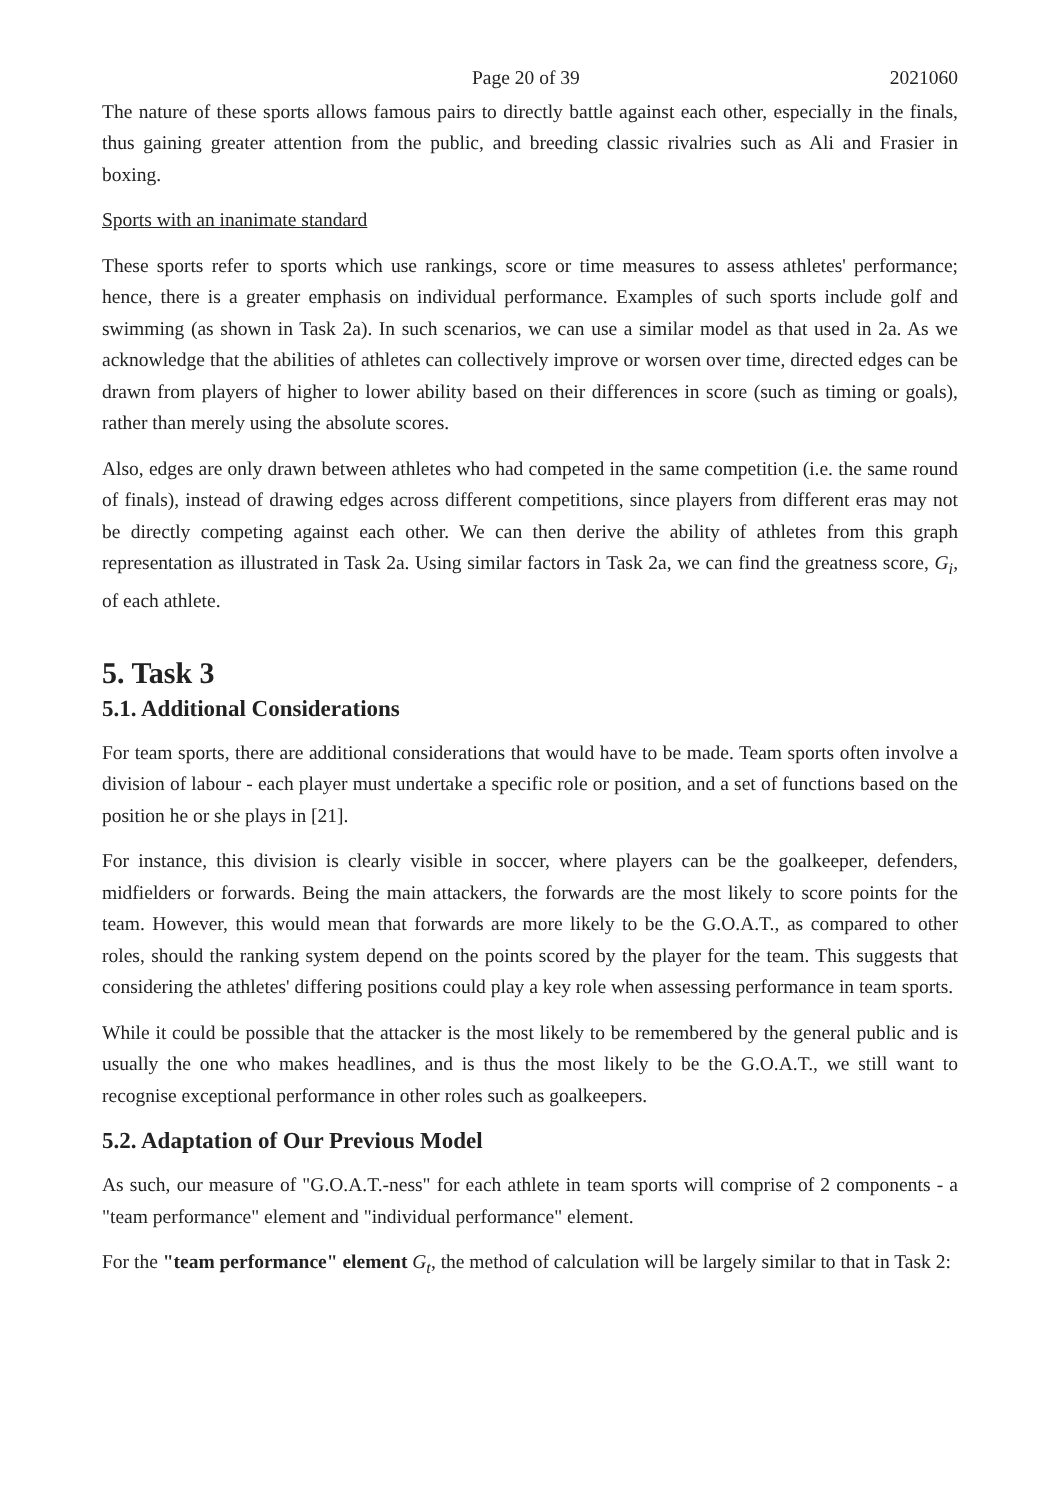Page 20 of 39 2021060
The nature of these sports allows famous pairs to directly battle against each other, especially in the finals, thus gaining greater attention from the public, and breeding classic rivalries such as Ali and Frasier in boxing.
Sports with an inanimate standard
These sports refer to sports which use rankings, score or time measures to assess athletes' performance; hence, there is a greater emphasis on individual performance. Examples of such sports include golf and swimming (as shown in Task 2a). In such scenarios, we can use a similar model as that used in 2a. As we acknowledge that the abilities of athletes can collectively improve or worsen over time, directed edges can be drawn from players of higher to lower ability based on their differences in score (such as timing or goals), rather than merely using the absolute scores.
Also, edges are only drawn between athletes who had competed in the same competition (i.e. the same round of finals), instead of drawing edges across different competitions, since players from different eras may not be directly competing against each other. We can then derive the ability of athletes from this graph representation as illustrated in Task 2a. Using similar factors in Task 2a, we can find the greatness score, G<sub>i</sub>, of each athlete.
5. Task 3
5.1. Additional Considerations
For team sports, there are additional considerations that would have to be made. Team sports often involve a division of labour - each player must undertake a specific role or position, and a set of functions based on the position he or she plays in [21].
For instance, this division is clearly visible in soccer, where players can be the goalkeeper, defenders, midfielders or forwards. Being the main attackers, the forwards are the most likely to score points for the team. However, this would mean that forwards are more likely to be the G.O.A.T., as compared to other roles, should the ranking system depend on the points scored by the player for the team. This suggests that considering the athletes' differing positions could play a key role when assessing performance in team sports.
While it could be possible that the attacker is the most likely to be remembered by the general public and is usually the one who makes headlines, and is thus the most likely to be the G.O.A.T., we still want to recognise exceptional performance in other roles such as goalkeepers.
5.2. Adaptation of Our Previous Model
As such, our measure of "G.O.A.T.-ness" for each athlete in team sports will comprise of 2 components - a "team performance" element and "individual performance" element.
For the "team performance" element G<sub>t</sub>, the method of calculation will be largely similar to that in Task 2: